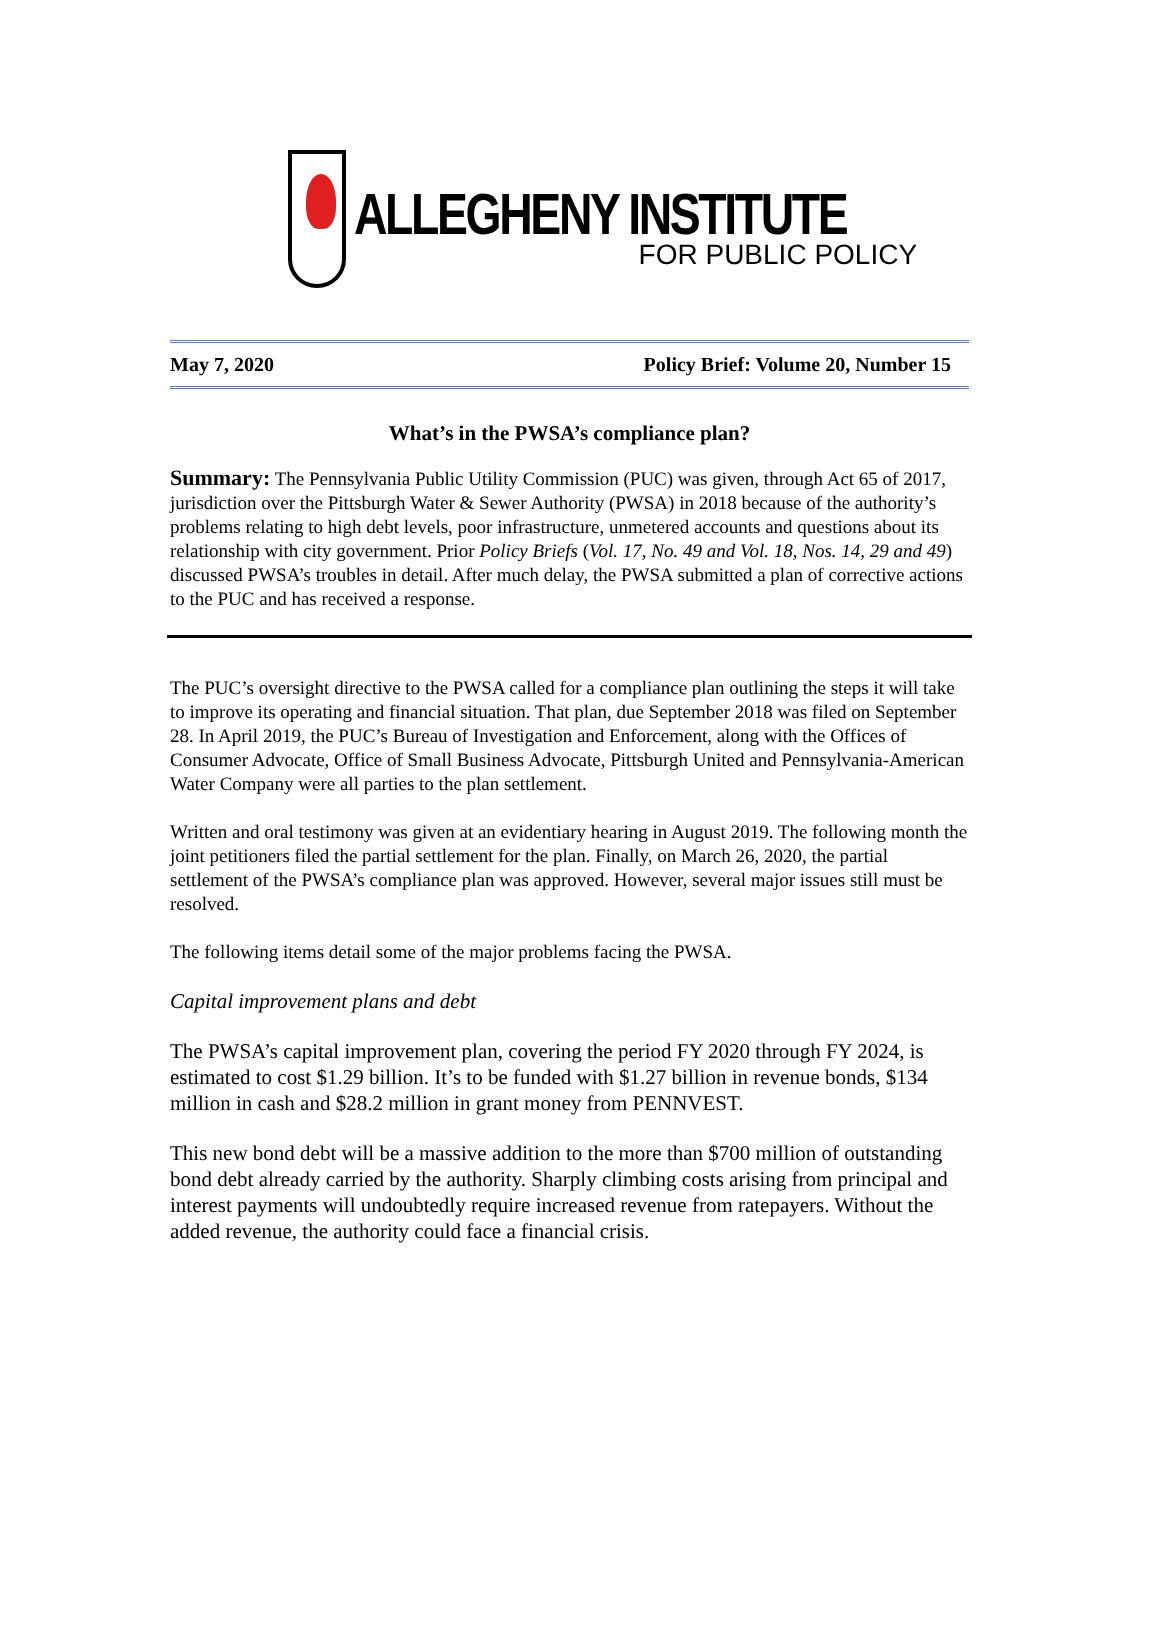ALLEGHENY INSTITUTE
FOR PUBLIC POLICY
May 7, 2020 Policy Brief: Volume 20, Number 15
What’s in the PWSA’s compliance plan?
Summary: The Pennsylvania Public Utility Commission (PUC) was given, through Act 65 of 2017, jurisdiction over the Pittsburgh Water & Sewer Authority (PWSA) in 2018 because of the authority’s problems relating to high debt levels, poor infrastructure, unmetered accounts and questions about its relationship with city government. Prior Policy Briefs (Vol. 17, No. 49 and Vol. 18, Nos. 14, 29 and 49) discussed PWSA’s troubles in detail. After much delay, the PWSA submitted a plan of corrective actions to the PUC and has received a response.
The PUC’s oversight directive to the PWSA called for a compliance plan outlining the steps it will take to improve its operating and financial situation. That plan, due September 2018 was filed on September 28. In April 2019, the PUC’s Bureau of Investigation and Enforcement, along with the Offices of Consumer Advocate, Office of Small Business Advocate, Pittsburgh United and Pennsylvania-American Water Company were all parties to the plan settlement.
Written and oral testimony was given at an evidentiary hearing in August 2019. The following month the joint petitioners filed the partial settlement for the plan. Finally, on March 26, 2020, the partial settlement of the PWSA’s compliance plan was approved. However, several major issues still must be resolved.
The following items detail some of the major problems facing the PWSA.
Capital improvement plans and debt
The PWSA’s capital improvement plan, covering the period FY 2020 through FY 2024, is estimated to cost $1.29 billion. It’s to be funded with $1.27 billion in revenue bonds, $134 million in cash and $28.2 million in grant money from PENNVEST.
This new bond debt will be a massive addition to the more than $700 million of outstanding bond debt already carried by the authority. Sharply climbing costs arising from principal and interest payments will undoubtedly require increased revenue from ratepayers. Without the added revenue, the authority could face a financial crisis.